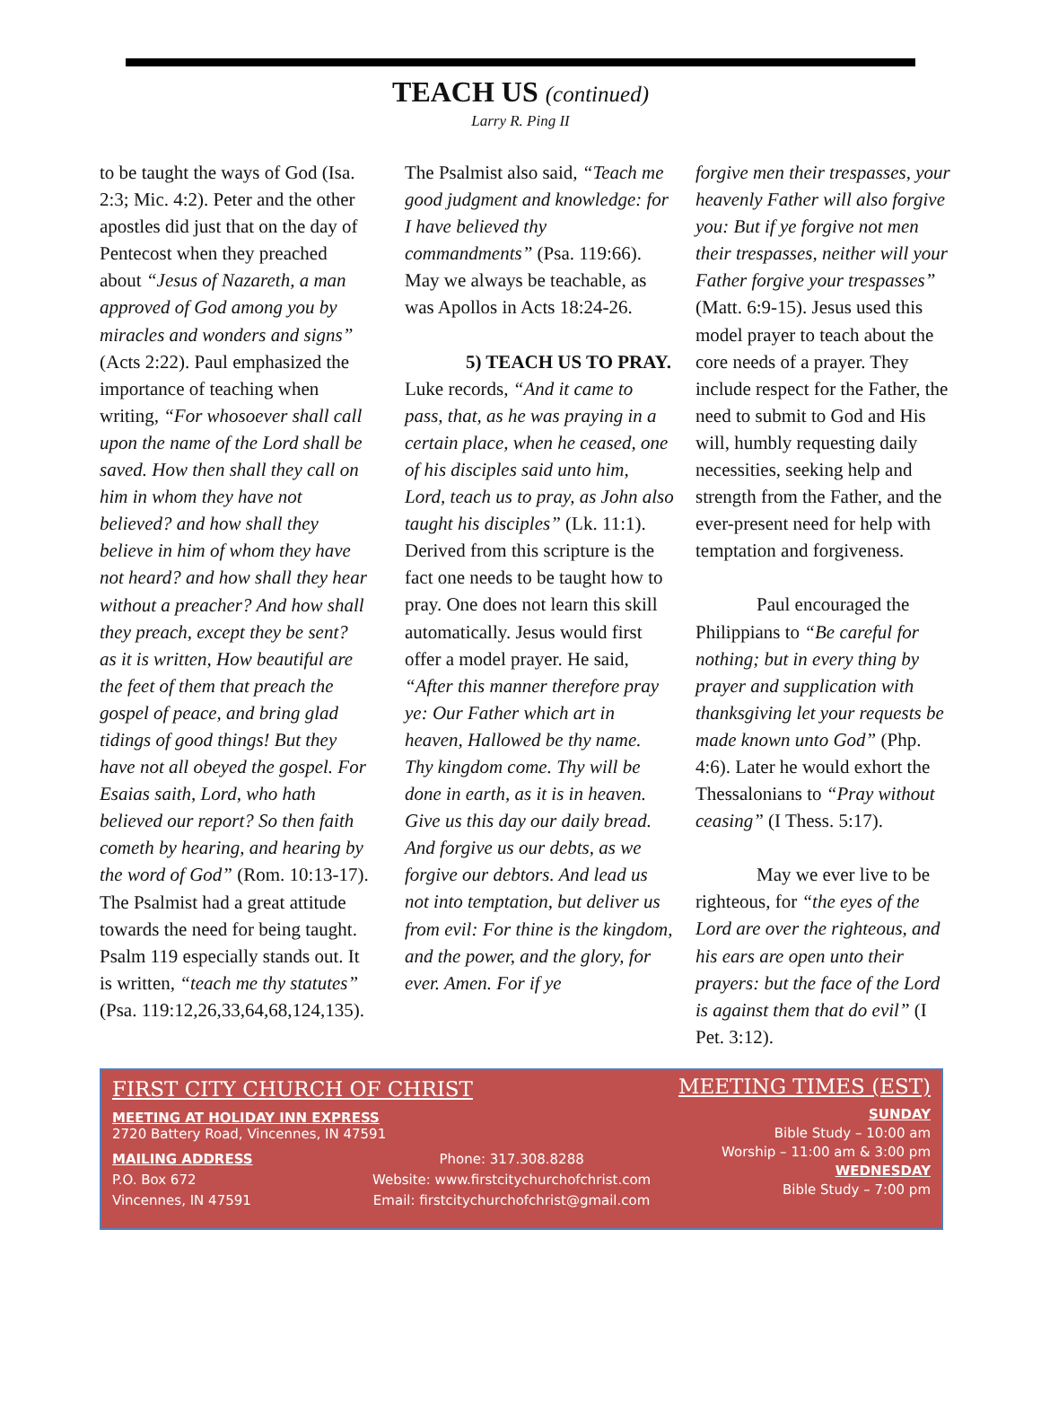TEACH US (continued)
Larry R. Ping II
to be taught the ways of God (Isa. 2:3; Mic. 4:2). Peter and the other apostles did just that on the day of Pentecost when they preached about “Jesus of Nazareth, a man approved of God among you by miracles and wonders and signs” (Acts 2:22). Paul emphasized the importance of teaching when writing, “For whosoever shall call upon the name of the Lord shall be saved. How then shall they call on him in whom they have not believed? and how shall they believe in him of whom they have not heard? and how shall they hear without a preacher? And how shall they preach, except they be sent? as it is written, How beautiful are the feet of them that preach the gospel of peace, and bring glad tidings of good things! But they have not all obeyed the gospel. For Esaias saith, Lord, who hath believed our report? So then faith cometh by hearing, and hearing by the word of God” (Rom. 10:13-17). The Psalmist had a great attitude towards the need for being taught. Psalm 119 especially stands out. It is written, “teach me thy statutes” (Psa. 119:12,26,33,64,68,124,135).
The Psalmist also said, “Teach me good judgment and knowledge: for I have believed thy commandments” (Psa. 119:66). May we always be teachable, as was Apollos in Acts 18:24-26.
5) TEACH US TO PRAY. Luke records, “And it came to pass, that, as he was praying in a certain place, when he ceased, one of his disciples said unto him, Lord, teach us to pray, as John also taught his disciples” (Lk. 11:1). Derived from this scripture is the fact one needs to be taught how to pray. One does not learn this skill automatically. Jesus would first offer a model prayer. He said, “After this manner therefore pray ye: Our Father which art in heaven, Hallowed be thy name. Thy kingdom come. Thy will be done in earth, as it is in heaven. Give us this day our daily bread. And forgive us our debts, as we forgive our debtors. And lead us not into temptation, but deliver us from evil: For thine is the kingdom, and the power, and the glory, for ever. Amen. For if ye
forgive men their trespasses, your heavenly Father will also forgive you: But if ye forgive not men their trespasses, neither will your Father forgive your trespasses” (Matt. 6:9-15). Jesus used this model prayer to teach about the core needs of a prayer. They include respect for the Father, the need to submit to God and His will, humbly requesting daily necessities, seeking help and strength from the Father, and the ever-present need for help with temptation and forgiveness.
Paul encouraged the Philippians to “Be careful for nothing; but in every thing by prayer and supplication with thanksgiving let your requests be made known unto God” (Php. 4:6). Later he would exhort the Thessalonians to “Pray without ceasing” (I Thess. 5:17).
May we ever live to be righteous, for “the eyes of the Lord are over the righteous, and his ears are open unto their prayers: but the face of the Lord is against them that do evil” (I Pet. 3:12).
FIRST CITY CHURCH OF CHRIST
MEETING AT HOLIDAY INN EXPRESS
2720 Battery Road, Vincennes, IN 47591
MAILING ADDRESS
P.O. Box 672
Vincennes, IN 47591
Phone: 317.308.8288
Website: www.firstcitychurchofchrist.com
Email: firstcitychurchofchrist@gmail.com
MEETING TIMES (EST)
SUNDAY
Bible Study – 10:00 am
Worship – 11:00 am & 3:00 pm
WEDNESDAY
Bible Study – 7:00 pm